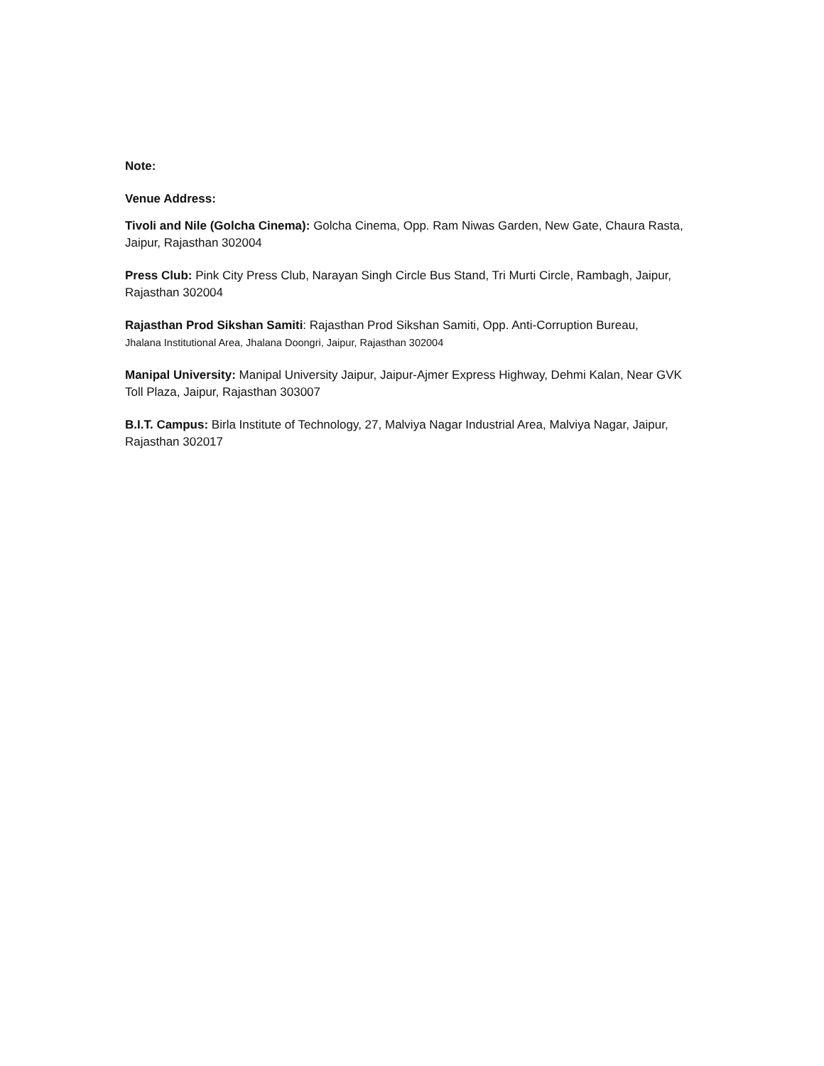Note:
Venue Address:
Tivoli and Nile (Golcha Cinema): Golcha Cinema, Opp. Ram Niwas Garden, New Gate, Chaura Rasta, Jaipur, Rajasthan 302004
Press Club: Pink City Press Club, Narayan Singh Circle Bus Stand, Tri Murti Circle, Rambagh, Jaipur, Rajasthan 302004
Rajasthan Prod Sikshan Samiti: Rajasthan Prod Sikshan Samiti, Opp. Anti-Corruption Bureau,
Jhalana Institutional Area, Jhalana Doongri, Jaipur, Rajasthan 302004
Manipal University: Manipal University Jaipur, Jaipur-Ajmer Express Highway, Dehmi Kalan, Near GVK Toll Plaza, Jaipur, Rajasthan 303007
B.I.T. Campus: Birla Institute of Technology, 27, Malviya Nagar Industrial Area, Malviya Nagar, Jaipur, Rajasthan 302017